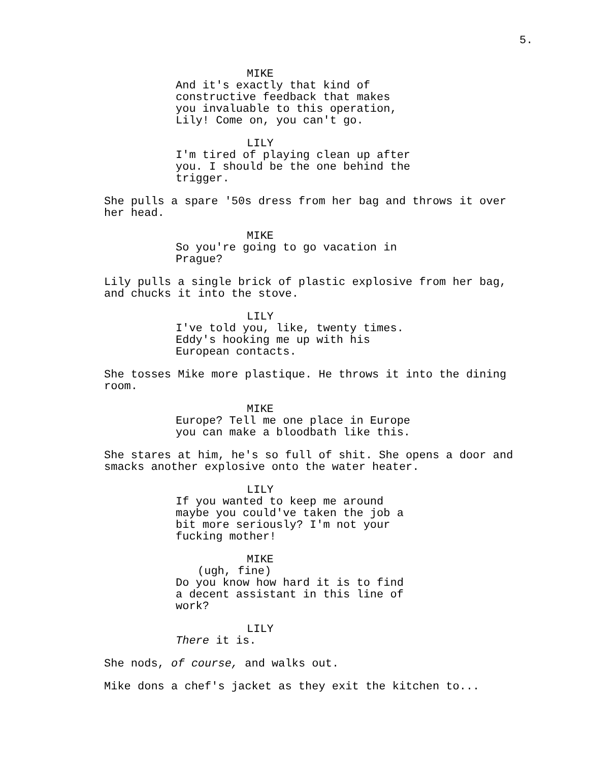5.
MIKE
And it's exactly that kind of
constructive feedback that makes
you invaluable to this operation,
Lily! Come on, you can't go.
LILY
I'm tired of playing clean up after
you. I should be the one behind the
trigger.
She pulls a spare '50s dress from her bag and throws it over
her head.
MIKE
So you're going to go vacation in
Prague?
Lily pulls a single brick of plastic explosive from her bag,
and chucks it into the stove.
LILY
I've told you, like, twenty times.
Eddy's hooking me up with his
European contacts.
She tosses Mike more plastique. He throws it into the dining
room.
MIKE
Europe? Tell me one place in Europe
you can make a bloodbath like this.
She stares at him, he's so full of shit. She opens a door and
smacks another explosive onto the water heater.
LILY
If you wanted to keep me around
maybe you could've taken the job a
bit more seriously? I'm not your
fucking mother!
MIKE
(ugh, fine)
Do you know how hard it is to find
a decent assistant in this line of
work?
LILY
There it is.
She nods, of course, and walks out.
Mike dons a chef's jacket as they exit the kitchen to...